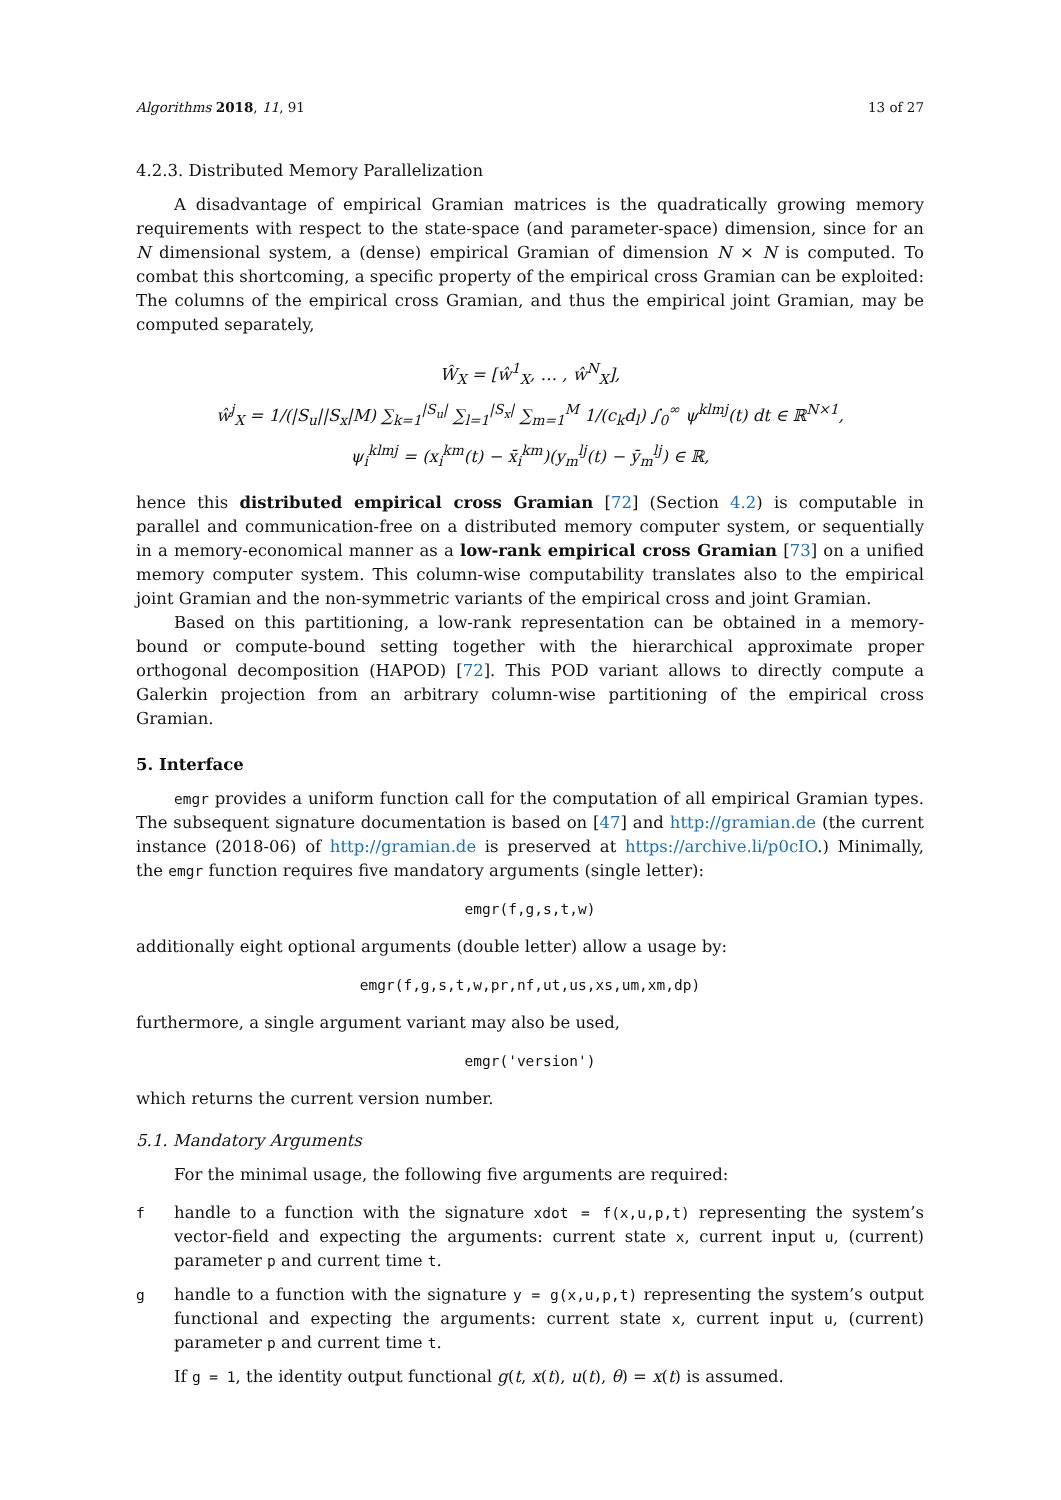Algorithms 2018, 11, 91 13 of 27
4.2.3. Distributed Memory Parallelization
A disadvantage of empirical Gramian matrices is the quadratically growing memory requirements with respect to the state-space (and parameter-space) dimension, since for an N dimensional system, a (dense) empirical Gramian of dimension N × N is computed. To combat this shortcoming, a specific property of the empirical cross Gramian can be exploited: The columns of the empirical cross Gramian, and thus the empirical joint Gramian, may be computed separately,
Ŵ<sub>X</sub> = [ŵ<sup>1</sup><sub>X</sub>, … , ŵ<sup>N</sup><sub>X</sub>],
ŵ<sup>j</sup><sub>X</sub> = 1/(|S<sub>u</sub>||S<sub>x</sub>|M) ∑<sub>k=1</sub><sup>|S<sub>u</sub>|</sup> ∑<sub>l=1</sub><sup>|S<sub>x</sub>|</sup> ∑<sub>m=1</sub><sup>M</sup> 1/(c<sub>k</sub>d<sub>l</sub>) ∫<sub>0</sub><sup>∞</sup> ψ<sup>klmj</sup>(t) dt ∈ ℝ<sup>N×1</sup>,
ψ<sub>i</sub><sup>klmj</sup> = (x<sub>i</sub><sup>km</sup>(t) − x̄<sub>i</sub><sup>km</sup>)(y<sub>m</sub><sup>lj</sup>(t) − ȳ<sub>m</sub><sup>lj</sup>) ∈ ℝ,
hence this distributed empirical cross Gramian [72] (Section 4.2) is computable in parallel and communication-free on a distributed memory computer system, or sequentially in a memory-economical manner as a low-rank empirical cross Gramian [73] on a unified memory computer system. This column-wise computability translates also to the empirical joint Gramian and the non-symmetric variants of the empirical cross and joint Gramian.
Based on this partitioning, a low-rank representation can be obtained in a memory-bound or compute-bound setting together with the hierarchical approximate proper orthogonal decomposition (HAPOD) [72]. This POD variant allows to directly compute a Galerkin projection from an arbitrary column-wise partitioning of the empirical cross Gramian.
5. Interface
emgr provides a uniform function call for the computation of all empirical Gramian types. The subsequent signature documentation is based on [47] and http://gramian.de (the current instance (2018-06) of http://gramian.de is preserved at https://archive.li/p0cIO.) Minimally, the emgr function requires five mandatory arguments (single letter):
emgr(f,g,s,t,w)
additionally eight optional arguments (double letter) allow a usage by:
emgr(f,g,s,t,w,pr,nf,ut,us,xs,um,xm,dp)
furthermore, a single argument variant may also be used,
emgr('version')
which returns the current version number.
5.1. Mandatory Arguments
For the minimal usage, the following five arguments are required:
f handle to a function with the signature xdot = f(x,u,p,t) representing the system’s vector-field and expecting the arguments: current state x, current input u, (current) parameter p and current time t.
g handle to a function with the signature y = g(x,u,p,t) representing the system’s output functional and expecting the arguments: current state x, current input u, (current) parameter p and current time t.
If g = 1, the identity output functional g(t, x(t), u(t), θ) = x(t) is assumed.